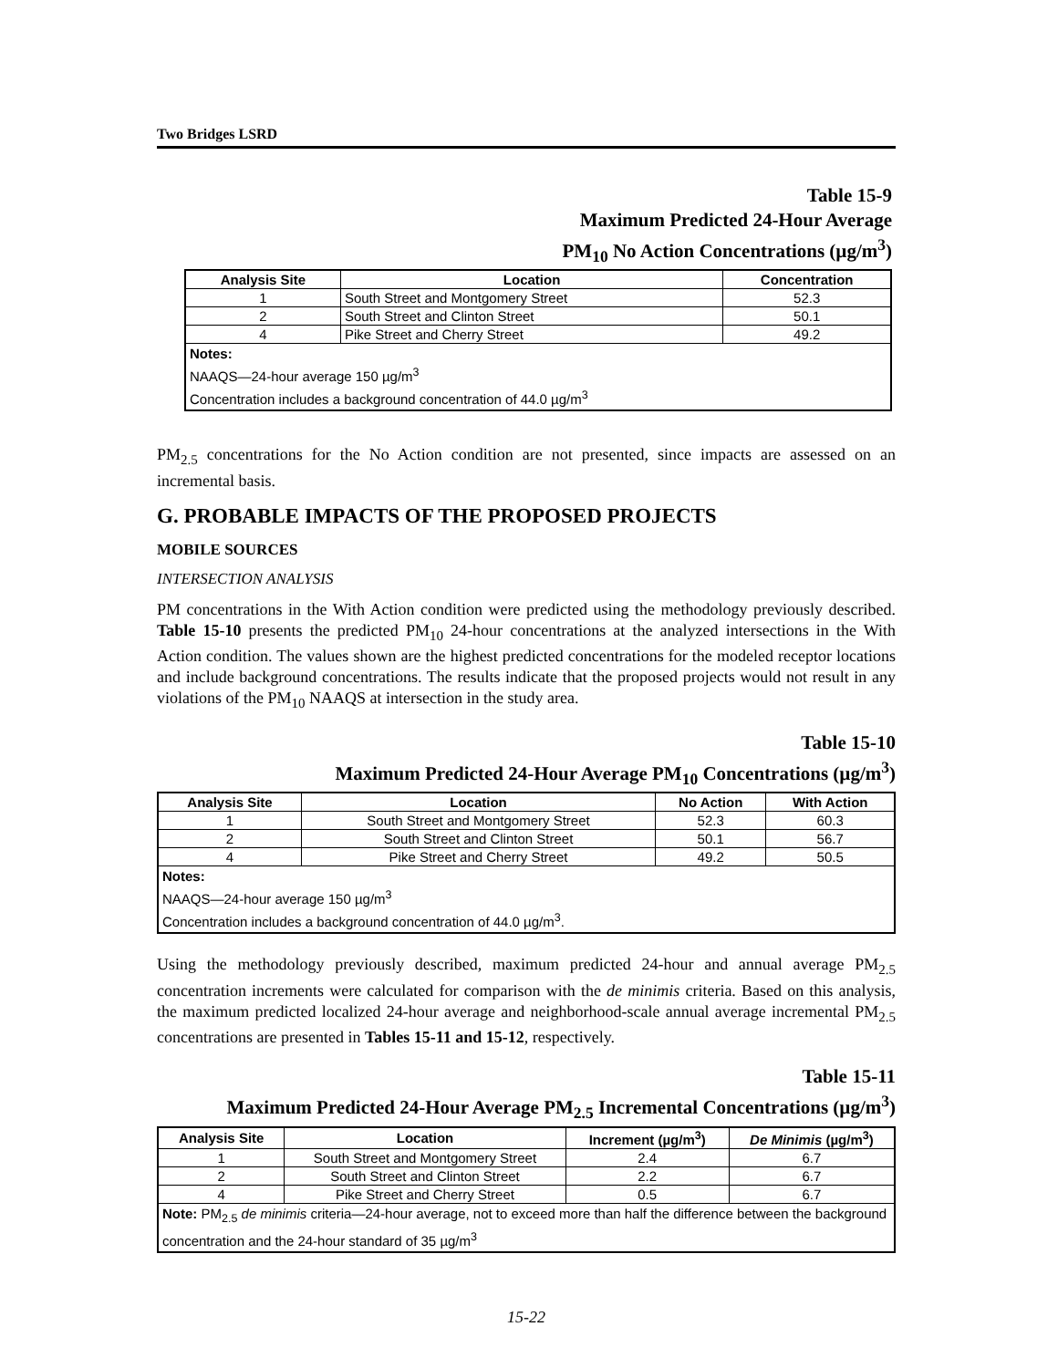Two Bridges LSRD
Table 15-9
Maximum Predicted 24-Hour Average
PM<sub>10</sub> No Action Concentrations (µg/m<sup>3</sup>)
| Analysis Site | Location | Concentration |
| --- | --- | --- |
| 1 | South Street and Montgomery Street | 52.3 |
| 2 | South Street and Clinton Street | 50.1 |
| 4 | Pike Street and Cherry Street | 49.2 |
| Notes: NAAQS—24-hour average 150 µg/m<sup>3</sup> Concentration includes a background concentration of 44.0 µg/m<sup>3</sup> | | |
PM<sub>2.5</sub> concentrations for the No Action condition are not presented, since impacts are assessed on an incremental basis.
G. PROBABLE IMPACTS OF THE PROPOSED PROJECTS
MOBILE SOURCES
INTERSECTION ANALYSIS
PM concentrations in the With Action condition were predicted using the methodology previously described. Table 15-10 presents the predicted PM<sub>10</sub> 24-hour concentrations at the analyzed intersections in the With Action condition. The values shown are the highest predicted concentrations for the modeled receptor locations and include background concentrations. The results indicate that the proposed projects would not result in any violations of the PM<sub>10</sub> NAAQS at intersection in the study area.
Table 15-10
Maximum Predicted 24-Hour Average PM<sub>10</sub> Concentrations (µg/m<sup>3</sup>)
| Analysis Site | Location | No Action | With Action |
| --- | --- | --- | --- |
| 1 | South Street and Montgomery Street | 52.3 | 60.3 |
| 2 | South Street and Clinton Street | 50.1 | 56.7 |
| 4 | Pike Street and Cherry Street | 49.2 | 50.5 |
| Notes: NAAQS—24-hour average 150 µg/m<sup>3</sup> Concentration includes a background concentration of 44.0 µg/m<sup>3</sup>. | | | |
Using the methodology previously described, maximum predicted 24-hour and annual average PM<sub>2.5</sub> concentration increments were calculated for comparison with the de minimis criteria. Based on this analysis, the maximum predicted localized 24-hour average and neighborhood-scale annual average incremental PM<sub>2.5</sub> concentrations are presented in Tables 15-11 and 15-12, respectively.
Table 15-11
Maximum Predicted 24-Hour Average PM<sub>2.5</sub> Incremental Concentrations (µg/m<sup>3</sup>)
| Analysis Site | Location | Increment (µg/m<sup>3</sup>) | De Minimis (µg/m<sup>3</sup>) |
| --- | --- | --- | --- |
| 1 | South Street and Montgomery Street | 2.4 | 6.7 |
| 2 | South Street and Clinton Street | 2.2 | 6.7 |
| 4 | Pike Street and Cherry Street | 0.5 | 6.7 |
| Note: PM<sub>2.5</sub> de minimis criteria—24-hour average, not to exceed more than half the difference between the background concentration and the 24-hour standard of 35 µg/m<sup>3</sup> | | | |
15-22